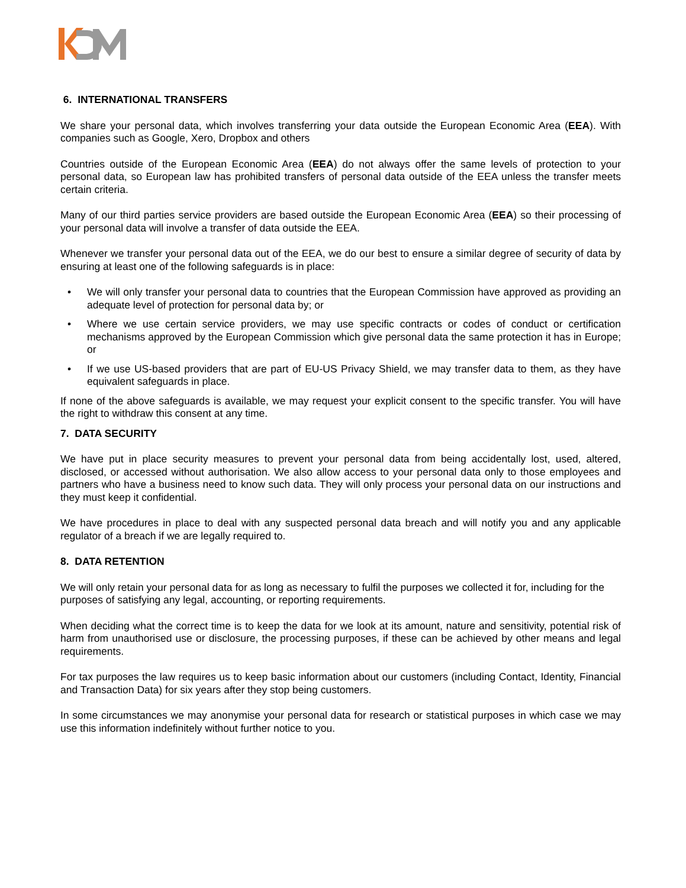6. INTERNATIONAL TRANSFERS
We share your personal data, which involves transferring your data outside the European Economic Area (EEA). With companies such as Google, Xero, Dropbox and others
Countries outside of the European Economic Area (EEA) do not always offer the same levels of protection to your personal data, so European law has prohibited transfers of personal data outside of the EEA unless the transfer meets certain criteria.
Many of our third parties service providers are based outside the European Economic Area (EEA) so their processing of your personal data will involve a transfer of data outside the EEA.
Whenever we transfer your personal data out of the EEA, we do our best to ensure a similar degree of security of data by ensuring at least one of the following safeguards is in place:
• We will only transfer your personal data to countries that the European Commission have approved as providing an adequate level of protection for personal data by; or
• Where we use certain service providers, we may use specific contracts or codes of conduct or certification mechanisms approved by the European Commission which give personal data the same protection it has in Europe; or
• If we use US-based providers that are part of EU-US Privacy Shield, we may transfer data to them, as they have equivalent safeguards in place.
If none of the above safeguards is available, we may request your explicit consent to the specific transfer. You will have the right to withdraw this consent at any time.
7. DATA SECURITY
We have put in place security measures to prevent your personal data from being accidentally lost, used, altered, disclosed, or accessed without authorisation. We also allow access to your personal data only to those employees and partners who have a business need to know such data. They will only process your personal data on our instructions and they must keep it confidential.
We have procedures in place to deal with any suspected personal data breach and will notify you and any applicable regulator of a breach if we are legally required to.
8. DATA RETENTION
We will only retain your personal data for as long as necessary to fulfil the purposes we collected it for, including for the purposes of satisfying any legal, accounting, or reporting requirements.
When deciding what the correct time is to keep the data for we look at its amount, nature and sensitivity, potential risk of harm from unauthorised use or disclosure, the processing purposes, if these can be achieved by other means and legal requirements.
For tax purposes the law requires us to keep basic information about our customers (including Contact, Identity, Financial and Transaction Data) for six years after they stop being customers.
In some circumstances we may anonymise your personal data for research or statistical purposes in which case we may use this information indefinitely without further notice to you.